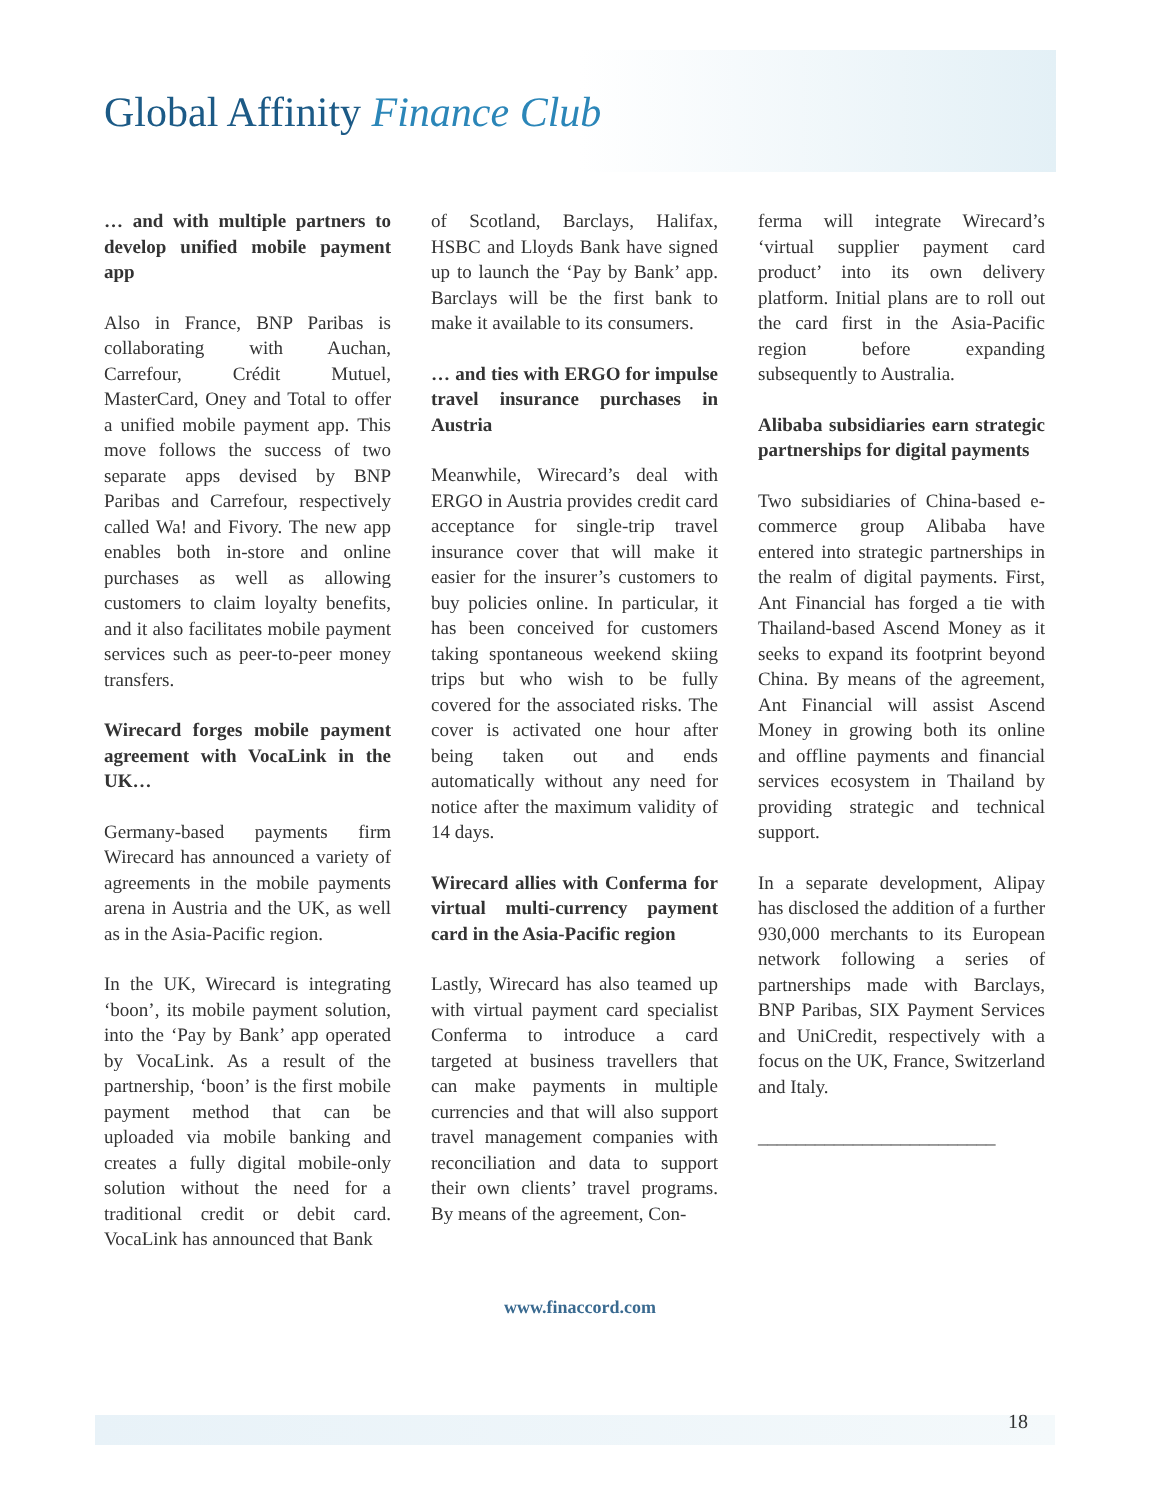Global Affinity Finance Club
… and with multiple partners to develop unified mobile payment app
Also in France, BNP Paribas is collaborating with Auchan, Carrefour, Crédit Mutuel, MasterCard, Oney and Total to offer a unified mobile payment app. This move follows the success of two separate apps devised by BNP Paribas and Carrefour, respectively called Wa! and Fivory. The new app enables both in-store and online purchases as well as allowing customers to claim loyalty benefits, and it also facilitates mobile payment services such as peer-to-peer money transfers.
Wirecard forges mobile payment agreement with VocaLink in the UK…
Germany-based payments firm Wirecard has announced a variety of agreements in the mobile payments arena in Austria and the UK, as well as in the Asia-Pacific region.
In the UK, Wirecard is integrating ‘boon’, its mobile payment solution, into the ‘Pay by Bank’ app operated by VocaLink. As a result of the partnership, ‘boon’ is the first mobile payment method that can be uploaded via mobile banking and creates a fully digital mobile-only solution without the need for a traditional credit or debit card. VocaLink has announced that Bank
of Scotland, Barclays, Halifax, HSBC and Lloyds Bank have signed up to launch the ‘Pay by Bank’ app. Barclays will be the first bank to make it available to its consumers.
… and ties with ERGO for impulse travel insurance purchases in Austria
Meanwhile, Wirecard’s deal with ERGO in Austria provides credit card acceptance for single-trip travel insurance cover that will make it easier for the insurer’s customers to buy policies online. In particular, it has been conceived for customers taking spontaneous weekend skiing trips but who wish to be fully covered for the associated risks. The cover is activated one hour after being taken out and ends automatically without any need for notice after the maximum validity of 14 days.
Wirecard allies with Conferma for virtual multi-currency payment card in the Asia-Pacific region
Lastly, Wirecard has also teamed up with virtual payment card specialist Conferma to introduce a card targeted at business travellers that can make payments in multiple currencies and that will also support travel management companies with reconciliation and data to support their own clients’ travel programs. By means of the agreement, Con-
ferma will integrate Wirecard’s ‘virtual supplier payment card product’ into its own delivery platform. Initial plans are to roll out the card first in the Asia-Pacific region before expanding subsequently to Australia.
Alibaba subsidiaries earn strategic partnerships for digital payments
Two subsidiaries of China-based e-commerce group Alibaba have entered into strategic partnerships in the realm of digital payments. First, Ant Financial has forged a tie with Thailand-based Ascend Money as it seeks to expand its footprint beyond China. By means of the agreement, Ant Financial will assist Ascend Money in growing both its online and offline payments and financial services ecosystem in Thailand by providing strategic and technical support.
In a separate development, Alipay has disclosed the addition of a further 930,000 merchants to its European network following a series of partnerships made with Barclays, BNP Paribas, SIX Payment Services and UniCredit, respectively with a focus on the UK, France, Switzerland and Italy.
_________________________
www.finaccord.com
18